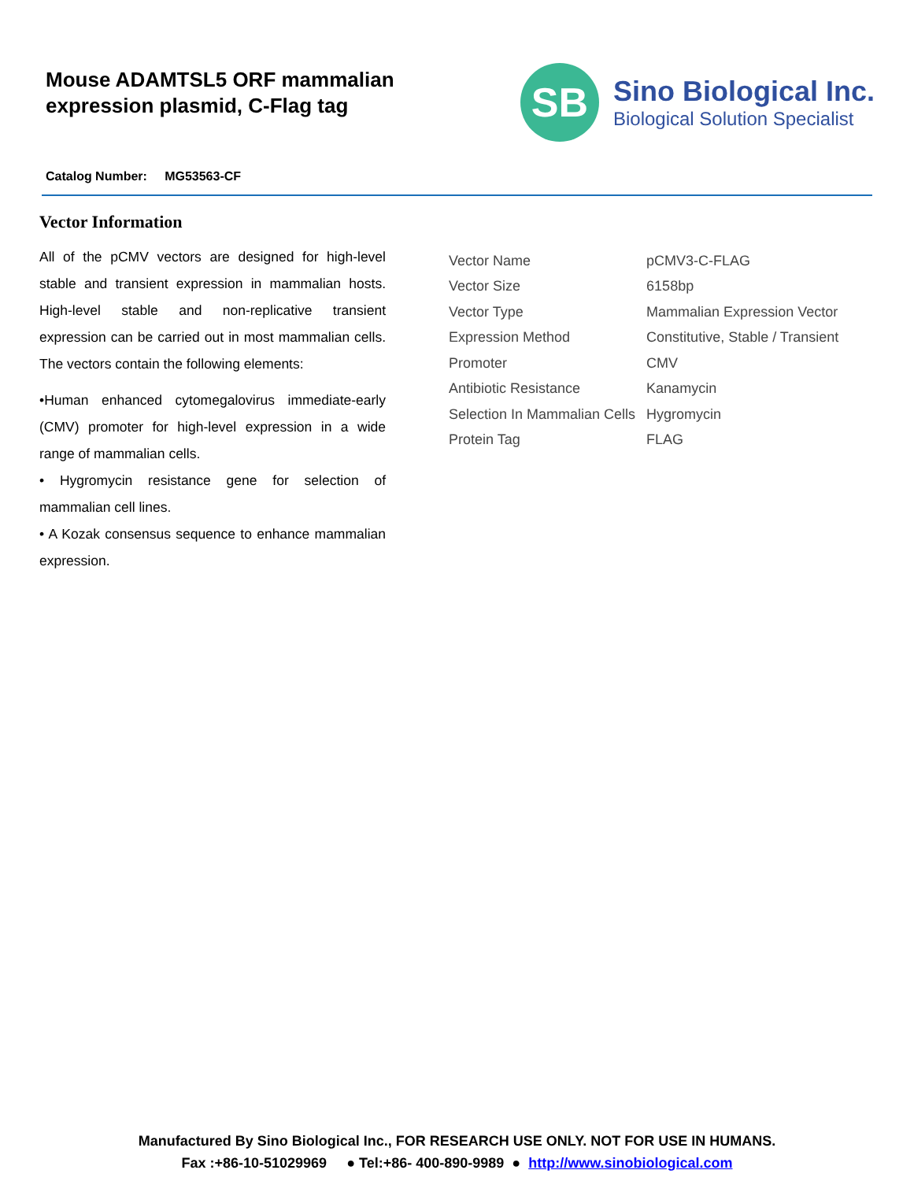Mouse ADAMTSL5 ORF mammalian
expression plasmid, C-Flag tag
SB
Sino Biological Inc.
Biological Solution Specialist
Catalog Number: MG53563-CF
Vector Information
All of the pCMV vectors are designed for high-level stable and transient expression in mammalian hosts. High-level stable and non-replicative transient expression can be carried out in most mammalian cells. The vectors contain the following elements:
•Human enhanced cytomegalovirus immediate-early (CMV) promoter for high-level expression in a wide range of mammalian cells.
• Hygromycin resistance gene for selection of mammalian cell lines.
• A Kozak consensus sequence to enhance mammalian expression.
| Vector Name | pCMV3-C-FLAG |
| Vector Size | 6158bp |
| Vector Type | Mammalian Expression Vector |
| Expression Method | Constitutive, Stable / Transient |
| Promoter | CMV |
| Antibiotic Resistance | Kanamycin |
| Selection In Mammalian Cells | Hygromycin |
| Protein Tag | FLAG |
Manufactured By Sino Biological Inc., FOR RESEARCH USE ONLY. NOT FOR USE IN HUMANS.
Fax :+86-10-51029969 ● Tel:+86- 400-890-9989 ● http://www.sinobiological.com